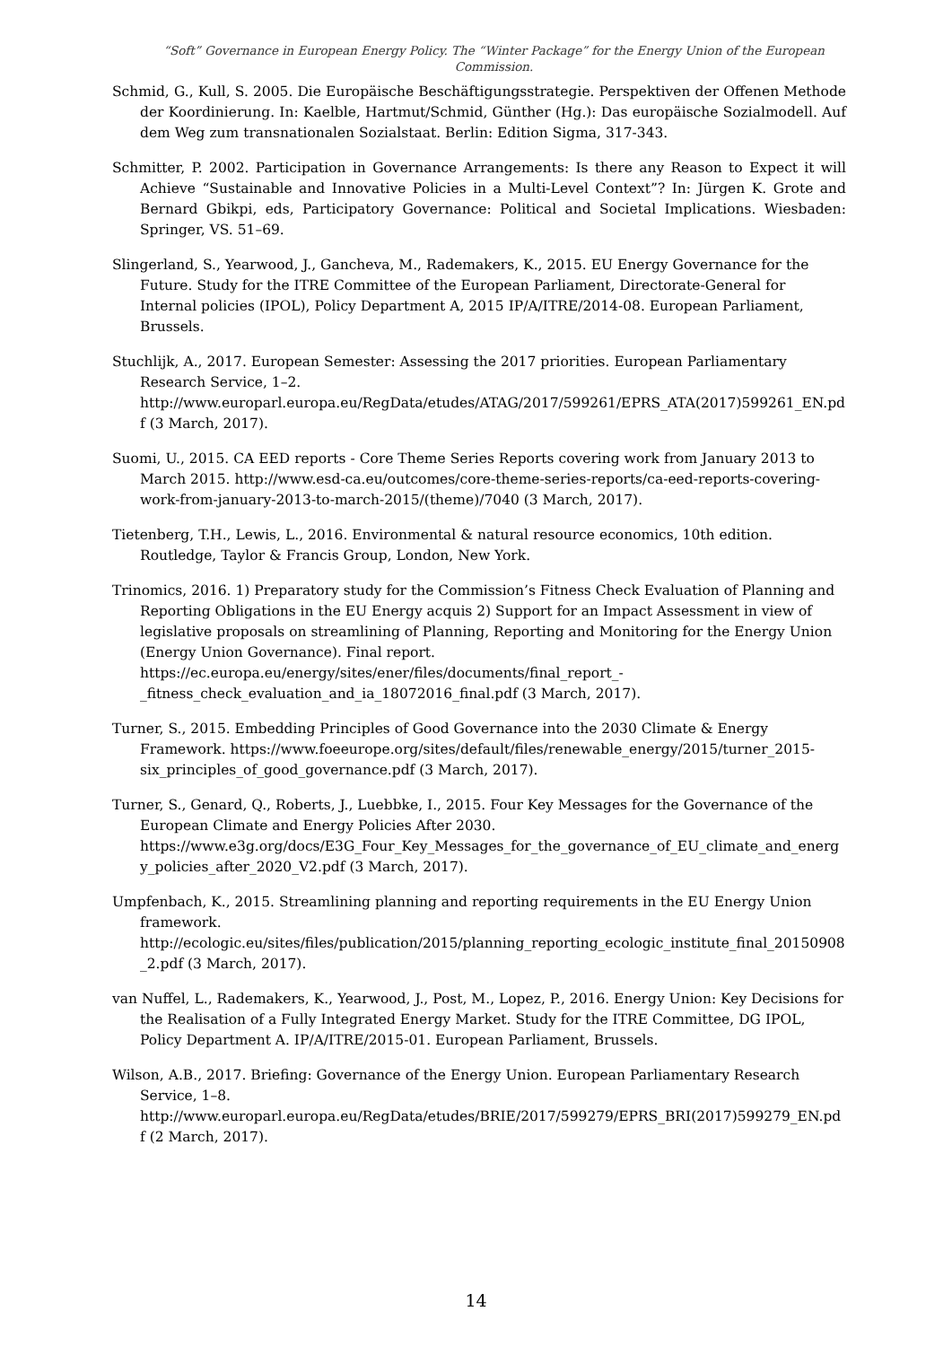“Soft” Governance in European Energy Policy. The “Winter Package” for the Energy Union of the European Commission.
Schmid, G., Kull, S. 2005. Die Europäische Beschäftigungsstrategie. Perspektiven der Offenen Methode der Koordinierung. In: Kaelble, Hartmut/Schmid, Günther (Hg.): Das europäische Sozialmodell. Auf dem Weg zum transnationalen Sozialstaat. Berlin: Edition Sigma, 317-343.
Schmitter, P. 2002. Participation in Governance Arrangements: Is there any Reason to Expect it will Achieve “Sustainable and Innovative Policies in a Multi-Level Context”? In: Jürgen K. Grote and Bernard Gbikpi, eds, Participatory Governance: Political and Societal Implications. Wiesbaden: Springer, VS. 51–69.
Slingerland, S., Yearwood, J., Gancheva, M., Rademakers, K., 2015. EU Energy Governance for the Future. Study for the ITRE Committee of the European Parliament, Directorate-General for Internal policies (IPOL), Policy Department A, 2015 IP/A/ITRE/2014-08. European Parliament, Brussels.
Stuchlijk, A., 2017. European Semester: Assessing the 2017 priorities. European Parliamentary Research Service, 1–2. http://www.europarl.europa.eu/RegData/etudes/ATAG/2017/599261/EPRS_ATA(2017)599261_EN.pdf (3 March, 2017).
Suomi, U., 2015. CA EED reports - Core Theme Series Reports covering work from January 2013 to March 2015. http://www.esd-ca.eu/outcomes/core-theme-series-reports/ca-eed-reports-covering-work-from-january-2013-to-march-2015/(theme)/7040 (3 March, 2017).
Tietenberg, T.H., Lewis, L., 2016. Environmental & natural resource economics, 10th edition. Routledge, Taylor & Francis Group, London, New York.
Trinomics, 2016. 1) Preparatory study for the Commission’s Fitness Check Evaluation of Planning and Reporting Obligations in the EU Energy acquis 2) Support for an Impact Assessment in view of legislative proposals on streamlining of Planning, Reporting and Monitoring for the Energy Union (Energy Union Governance). Final report. https://ec.europa.eu/energy/sites/ener/files/documents/final_report_-_fitness_check_evaluation_and_ia_18072016_final.pdf (3 March, 2017).
Turner, S., 2015. Embedding Principles of Good Governance into the 2030 Climate & Energy Framework. https://www.foeeurope.org/sites/default/files/renewable_energy/2015/turner_2015-six_principles_of_good_governance.pdf (3 March, 2017).
Turner, S., Genard, Q., Roberts, J., Luebbke, I., 2015. Four Key Messages for the Governance of the European Climate and Energy Policies After 2030. https://www.e3g.org/docs/E3G_Four_Key_Messages_for_the_governance_of_EU_climate_and_energy_policies_after_2020_V2.pdf (3 March, 2017).
Umpfenbach, K., 2015. Streamlining planning and reporting requirements in the EU Energy Union framework. http://ecologic.eu/sites/files/publication/2015/planning_reporting_ecologic_institute_final_20150908_2.pdf (3 March, 2017).
van Nuffel, L., Rademakers, K., Yearwood, J., Post, M., Lopez, P., 2016. Energy Union: Key Decisions for the Realisation of a Fully Integrated Energy Market. Study for the ITRE Committee, DG IPOL, Policy Department A. IP/A/ITRE/2015-01. European Parliament, Brussels.
Wilson, A.B., 2017. Briefing: Governance of the Energy Union. European Parliamentary Research Service, 1–8. http://www.europarl.europa.eu/RegData/etudes/BRIE/2017/599279/EPRS_BRI(2017)599279_EN.pdf (2 March, 2017).
14